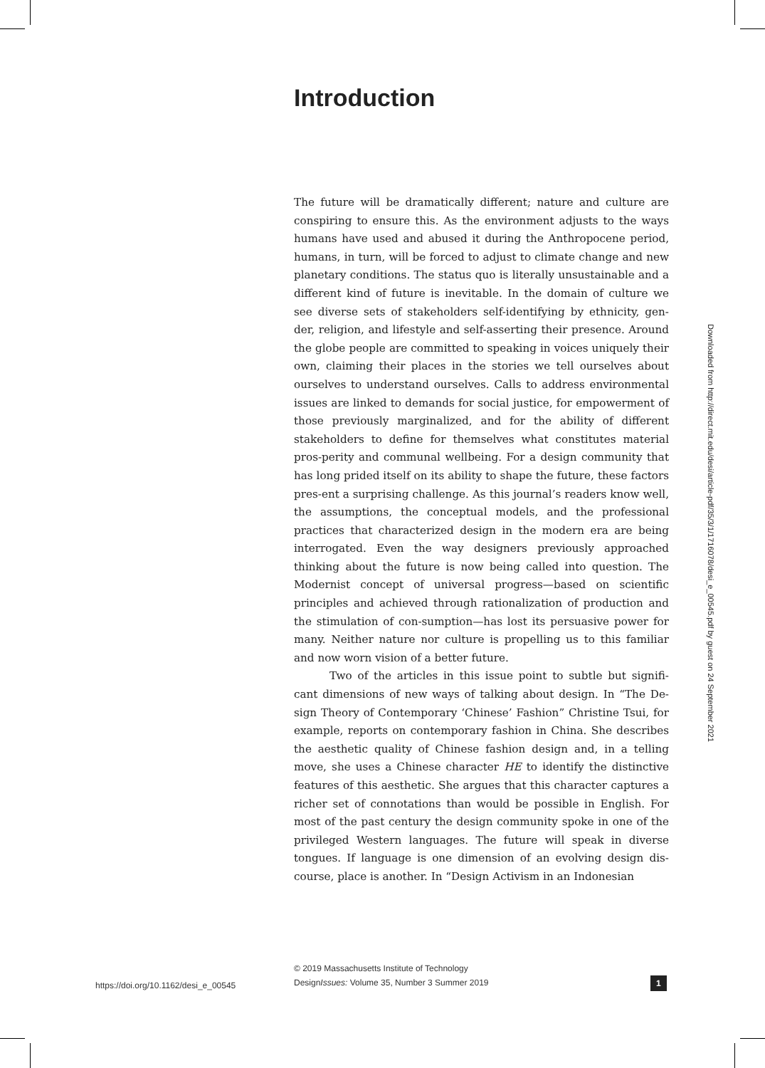Introduction
The future will be dramatically different; nature and culture are conspiring to ensure this. As the environment adjusts to the ways humans have used and abused it during the Anthropocene period, humans, in turn, will be forced to adjust to climate change and new planetary conditions. The status quo is literally unsustainable and a different kind of future is inevitable. In the domain of culture we see diverse sets of stakeholders self-identifying by ethnicity, gen-der, religion, and lifestyle and self-asserting their presence. Around the globe people are committed to speaking in voices uniquely their own, claiming their places in the stories we tell ourselves about ourselves to understand ourselves. Calls to address environmental issues are linked to demands for social justice, for empowerment of those previously marginalized, and for the ability of different stakeholders to define for themselves what constitutes material pros-perity and communal wellbeing. For a design community that has long prided itself on its ability to shape the future, these factors pres-ent a surprising challenge. As this journal’s readers know well, the assumptions, the conceptual models, and the professional practices that characterized design in the modern era are being interrogated. Even the way designers previously approached thinking about the future is now being called into question. The Modernist concept of universal progress—based on scientific principles and achieved through rationalization of production and the stimulation of con-sumption—has lost its persuasive power for many. Neither nature nor culture is propelling us to this familiar and now worn vision of a better future.
Two of the articles in this issue point to subtle but signifi-cant dimensions of new ways of talking about design. In “The De-sign Theory of Contemporary ‘Chinese’ Fashion” Christine Tsui, for example, reports on contemporary fashion in China. She describes the aesthetic quality of Chinese fashion design and, in a telling move, she uses a Chinese character HE to identify the distinctive features of this aesthetic. She argues that this character captures a richer set of connotations than would be possible in English. For most of the past century the design community spoke in one of the privileged Western languages. The future will speak in diverse tongues. If language is one dimension of an evolving design dis-course, place is another. In “Design Activism in an Indonesian
Downloaded from http://direct.mit.edu/desi/article-pdf/35/3/1/1716078/desi_e_00545.pdf by guest on 24 September 2021
https://doi.org/10.1162/desi_e_00545
© 2019 Massachusetts Institute of Technology
DesignIssues: Volume 35, Number 3 Summer 2019
1